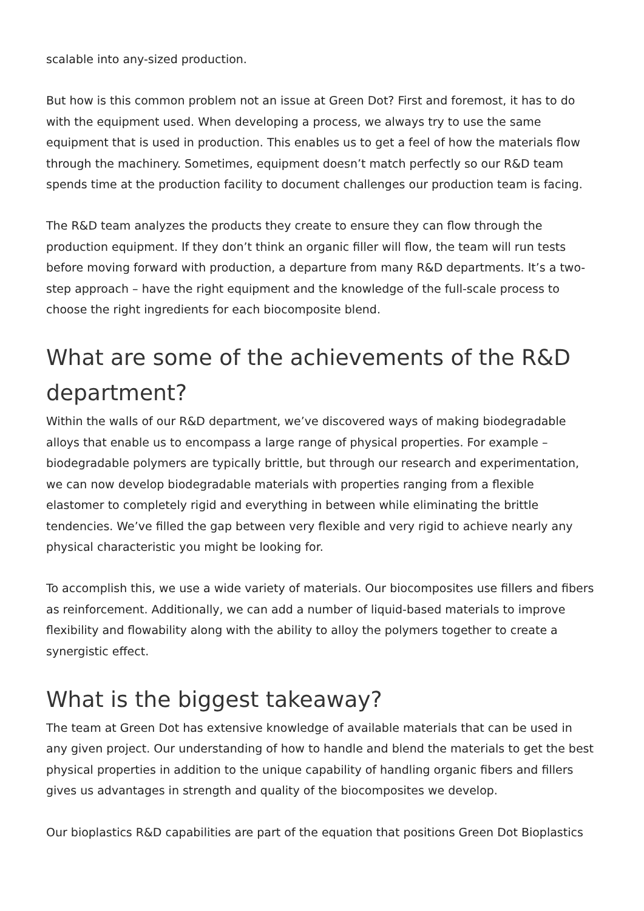scalable into any-sized production.
But how is this common problem not an issue at Green Dot? First and foremost, it has to do with the equipment used. When developing a process, we always try to use the same equipment that is used in production. This enables us to get a feel of how the materials flow through the machinery. Sometimes, equipment doesn’t match perfectly so our R&D team spends time at the production facility to document challenges our production team is facing.
The R&D team analyzes the products they create to ensure they can flow through the production equipment. If they don’t think an organic filler will flow, the team will run tests before moving forward with production, a departure from many R&D departments. It’s a two-step approach – have the right equipment and the knowledge of the full-scale process to choose the right ingredients for each biocomposite blend.
What are some of the achievements of the R&D department?
Within the walls of our R&D department, we’ve discovered ways of making biodegradable alloys that enable us to encompass a large range of physical properties. For example – biodegradable polymers are typically brittle, but through our research and experimentation, we can now develop biodegradable materials with properties ranging from a flexible elastomer to completely rigid and everything in between while eliminating the brittle tendencies. We’ve filled the gap between very flexible and very rigid to achieve nearly any physical characteristic you might be looking for.
To accomplish this, we use a wide variety of materials. Our biocomposites use fillers and fibers as reinforcement. Additionally, we can add a number of liquid-based materials to improve flexibility and flowability along with the ability to alloy the polymers together to create a synergistic effect.
What is the biggest takeaway?
The team at Green Dot has extensive knowledge of available materials that can be used in any given project. Our understanding of how to handle and blend the materials to get the best physical properties in addition to the unique capability of handling organic fibers and fillers gives us advantages in strength and quality of the biocomposites we develop.
Our bioplastics R&D capabilities are part of the equation that positions Green Dot Bioplastics